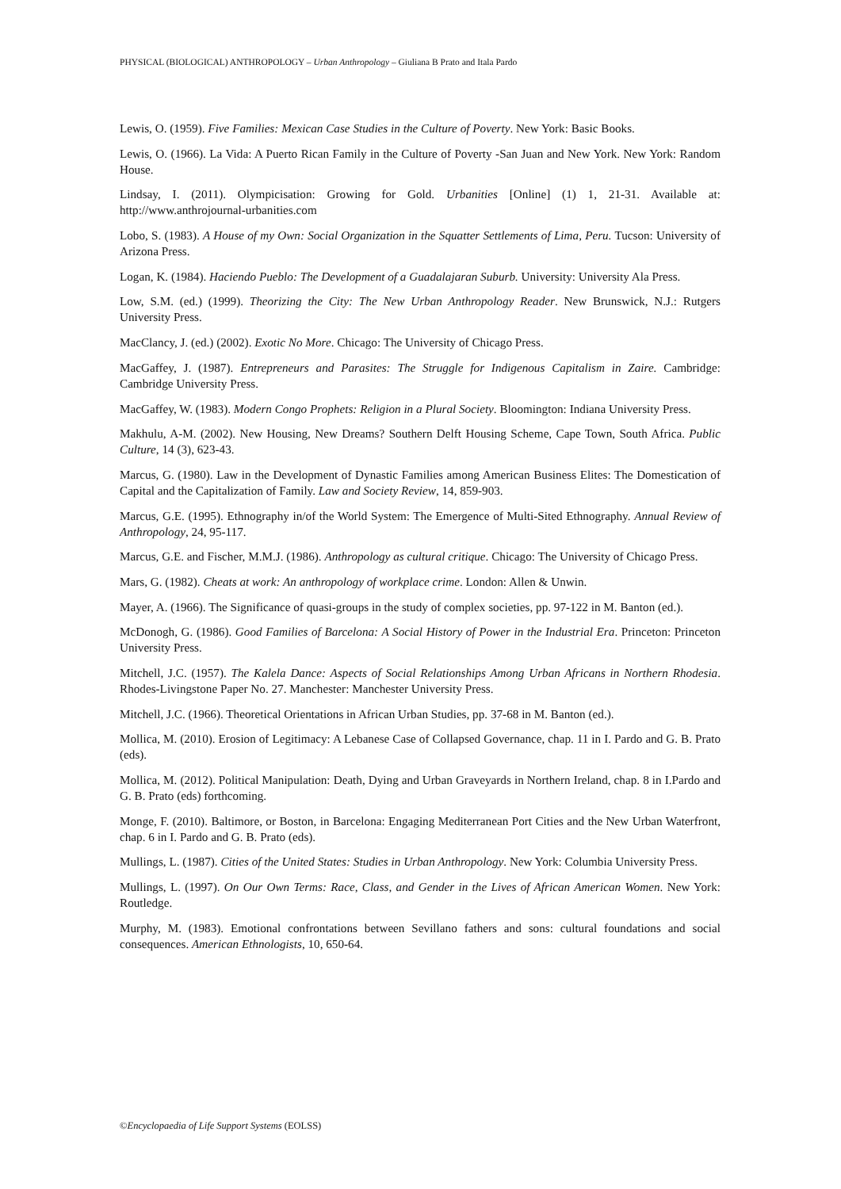PHYSICAL (BIOLOGICAL) ANTHROPOLOGY – Urban Anthropology – Giuliana B Prato and Itala Pardo
Lewis, O. (1959). Five Families: Mexican Case Studies in the Culture of Poverty. New York: Basic Books.
Lewis, O. (1966). La Vida: A Puerto Rican Family in the Culture of Poverty -San Juan and New York. New York: Random House.
Lindsay, I. (2011). Olympicisation: Growing for Gold. Urbanities [Online] (1) 1, 21-31. Available at: http://www.anthrojournal-urbanities.com
Lobo, S. (1983). A House of my Own: Social Organization in the Squatter Settlements of Lima, Peru. Tucson: University of Arizona Press.
Logan, K. (1984). Haciendo Pueblo: The Development of a Guadalajaran Suburb. University: University Ala Press.
Low, S.M. (ed.) (1999). Theorizing the City: The New Urban Anthropology Reader. New Brunswick, N.J.: Rutgers University Press.
MacClancy, J. (ed.) (2002). Exotic No More. Chicago: The University of Chicago Press.
MacGaffey, J. (1987). Entrepreneurs and Parasites: The Struggle for Indigenous Capitalism in Zaire. Cambridge: Cambridge University Press.
MacGaffey, W. (1983). Modern Congo Prophets: Religion in a Plural Society. Bloomington: Indiana University Press.
Makhulu, A-M. (2002). New Housing, New Dreams? Southern Delft Housing Scheme, Cape Town, South Africa. Public Culture, 14 (3), 623-43.
Marcus, G. (1980). Law in the Development of Dynastic Families among American Business Elites: The Domestication of Capital and the Capitalization of Family. Law and Society Review, 14, 859-903.
Marcus, G.E. (1995). Ethnography in/of the World System: The Emergence of Multi-Sited Ethnography. Annual Review of Anthropology, 24, 95-117.
Marcus, G.E. and Fischer, M.M.J. (1986). Anthropology as cultural critique. Chicago: The University of Chicago Press.
Mars, G. (1982). Cheats at work: An anthropology of workplace crime. London: Allen & Unwin.
Mayer, A. (1966). The Significance of quasi-groups in the study of complex societies, pp. 97-122 in M. Banton (ed.).
McDonogh, G. (1986). Good Families of Barcelona: A Social History of Power in the Industrial Era. Princeton: Princeton University Press.
Mitchell, J.C. (1957). The Kalela Dance: Aspects of Social Relationships Among Urban Africans in Northern Rhodesia. Rhodes-Livingstone Paper No. 27. Manchester: Manchester University Press.
Mitchell, J.C. (1966). Theoretical Orientations in African Urban Studies, pp. 37-68 in M. Banton (ed.).
Mollica, M. (2010). Erosion of Legitimacy: A Lebanese Case of Collapsed Governance, chap. 11 in I. Pardo and G. B. Prato (eds).
Mollica, M. (2012). Political Manipulation: Death, Dying and Urban Graveyards in Northern Ireland, chap. 8 in I.Pardo and G. B. Prato (eds) forthcoming.
Monge, F. (2010). Baltimore, or Boston, in Barcelona: Engaging Mediterranean Port Cities and the New Urban Waterfront, chap. 6 in I. Pardo and G. B. Prato (eds).
Mullings, L. (1987). Cities of the United States: Studies in Urban Anthropology. New York: Columbia University Press.
Mullings, L. (1997). On Our Own Terms: Race, Class, and Gender in the Lives of African American Women. New York: Routledge.
Murphy, M. (1983). Emotional confrontations between Sevillano fathers and sons: cultural foundations and social consequences. American Ethnologists, 10, 650-64.
©Encyclopaedia of Life Support Systems (EOLSS)